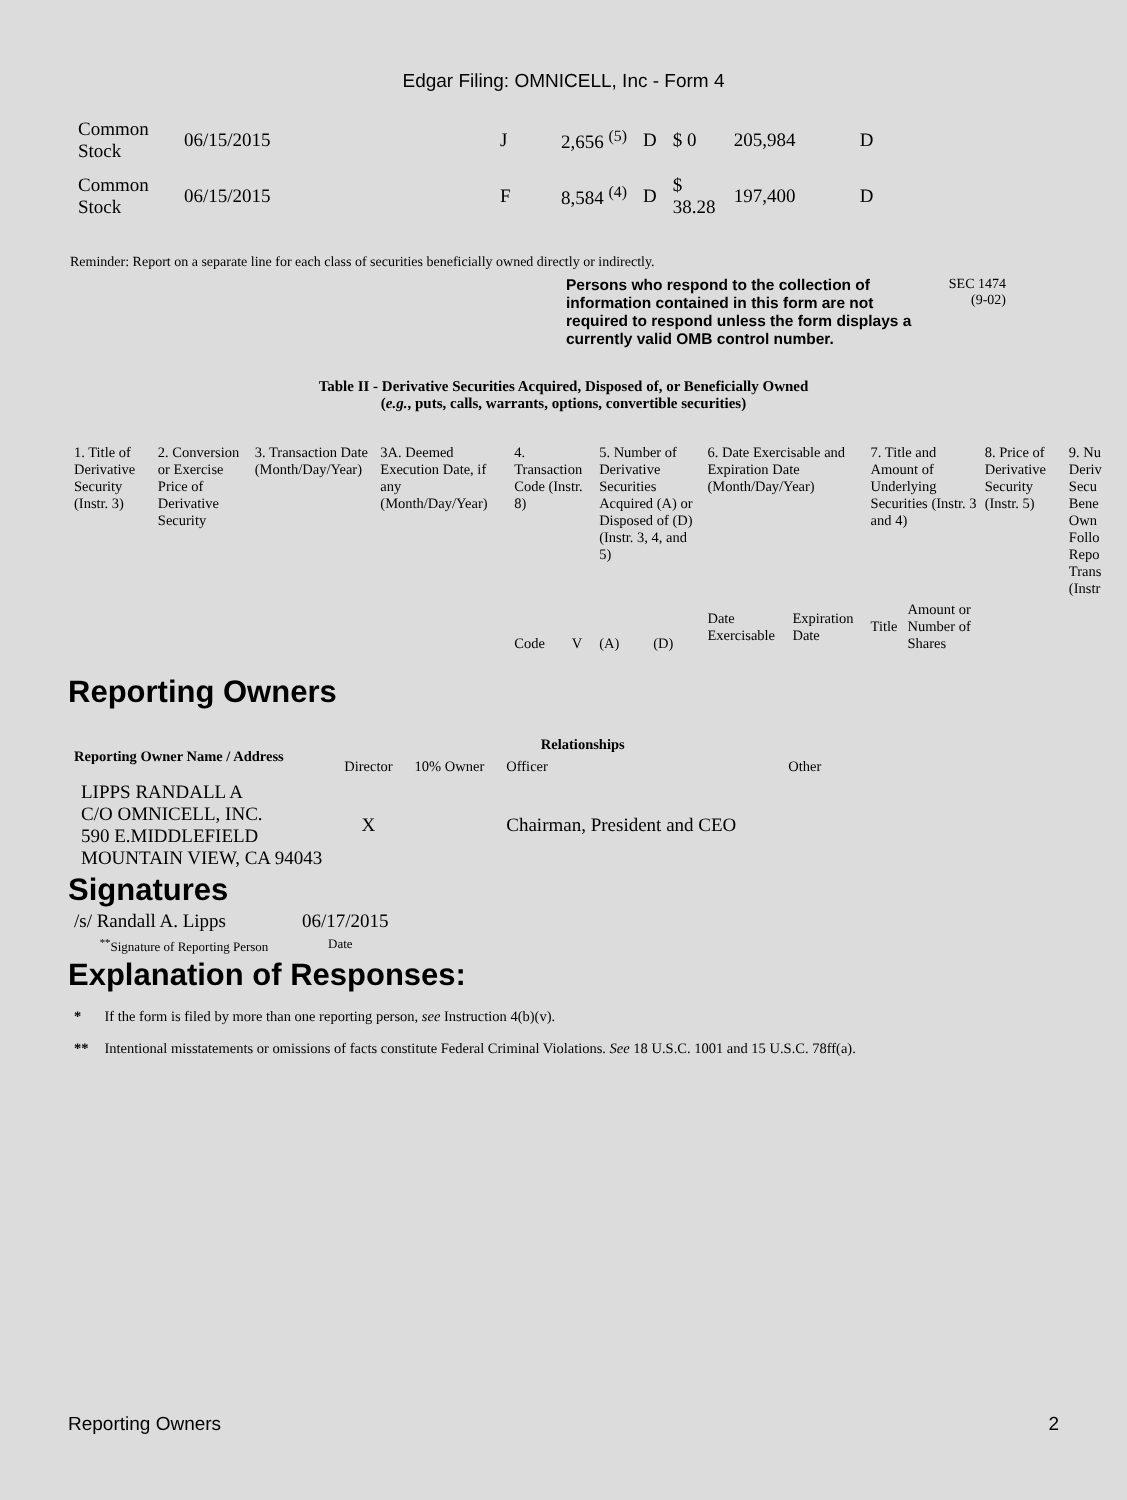Edgar Filing: OMNICELL, Inc - Form 4
| Common Stock | 06/15/2015 | J | 2,656 <sup>(5)</sup> | D | $ 0 | 205,984 | D |
| Common Stock | 06/15/2015 | F | 8,584 <sup>(4)</sup> | D | $ 38.28 | 197,400 | D |
Reminder: Report on a separate line for each class of securities beneficially owned directly or indirectly.
Persons who respond to the collection of information contained in this form are not required to respond unless the form displays a currently valid OMB control number.
SEC 1474
(9-02)
Table II - Derivative Securities Acquired, Disposed of, or Beneficially Owned
(e.g., puts, calls, warrants, options, convertible securities)
| 1. Title of Derivative Security (Instr. 3) | 2. Conversion or Exercise Price of Derivative Security | 3. Transaction Date (Month/Day/Year) | 3A. Deemed Execution Date, if any (Month/Day/Year) | 4. Transaction Code (Instr. 8) | | 5. Number of Derivative Securities Acquired (A) or Disposed of (D) (Instr. 3, 4, and 5) | | 6. Date Exercisable and Expiration Date (Month/Day/Year) | | 7. Title and Amount of Underlying Securities (Instr. 3 and 4) | | 8. Price of Derivative Security (Instr. 5) | 9. Nu Deriv Secu Bene Own Follo Repo Trans (Instr |
| | | | | Code | V | (A) | (D) | Date Exercisable | Expiration Date | Title | Amount or Number of Shares | | |
Reporting Owners
| Reporting Owner Name / Address | Relationships | | | |
| --- | --- | --- | --- | --- |
| | Director | 10% Owner | Officer | Other |
| LIPPS RANDALL A C/O OMNICELL, INC. 590 E.MIDDLEFIELD MOUNTAIN VIEW, CA 94043 | X | | Chairman, President and CEO | |
Signatures
| /s/ Randall A. Lipps | 06/17/2015 |
| <sup>**</sup> Signature of Reporting Person | Date |
Explanation of Responses:
| * | If the form is filed by more than one reporting person, see Instruction 4(b)(v). |
| ** | Intentional misstatements or omissions of facts constitute Federal Criminal Violations. See 18 U.S.C. 1001 and 15 U.S.C. 78ff(a). |
Reporting Owners 2